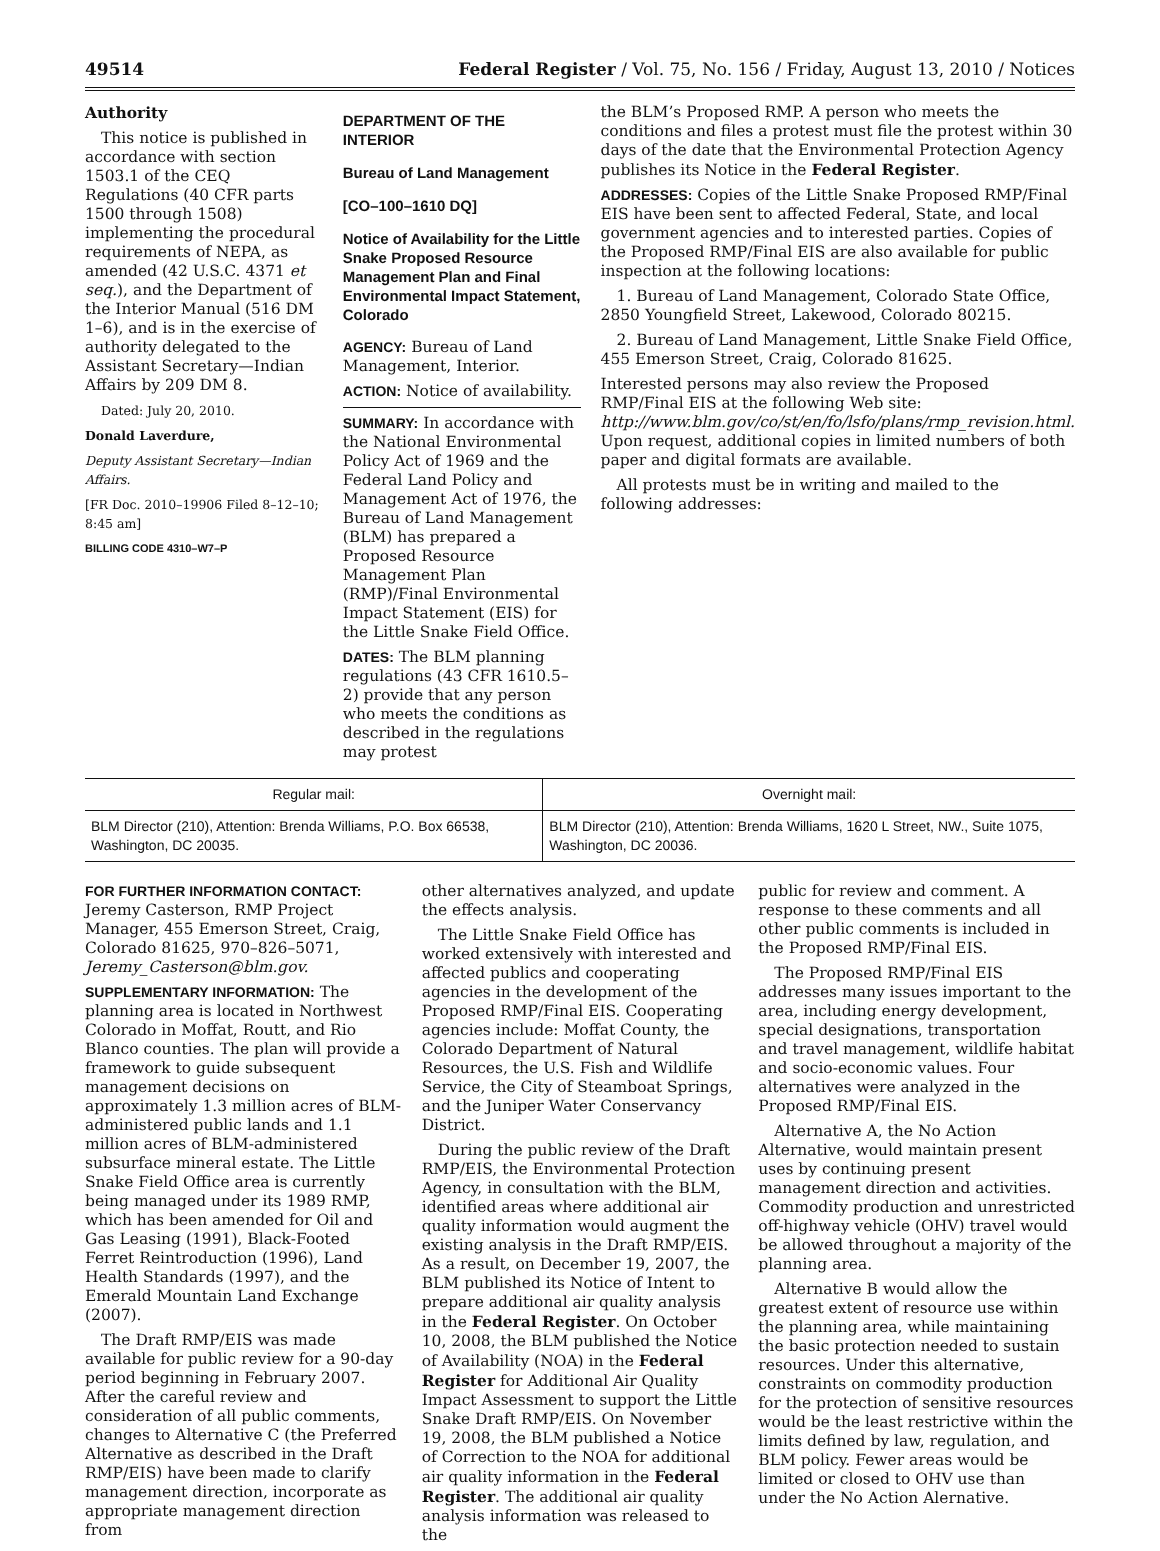49514 Federal Register / Vol. 75, No. 156 / Friday, August 13, 2010 / Notices
Authority
This notice is published in accordance with section 1503.1 of the CEQ Regulations (40 CFR parts 1500 through 1508) implementing the procedural requirements of NEPA, as amended (42 U.S.C. 4371 et seq.), and the Department of the Interior Manual (516 DM 1–6), and is in the exercise of authority delegated to the Assistant Secretary—Indian Affairs by 209 DM 8.
Dated: July 20, 2010.
Donald Laverdure,
Deputy Assistant Secretary—Indian Affairs.
[FR Doc. 2010–19906 Filed 8–12–10; 8:45 am]
BILLING CODE 4310–W7–P
DEPARTMENT OF THE INTERIOR
Bureau of Land Management
[CO–100–1610 DQ]
Notice of Availability for the Little Snake Proposed Resource Management Plan and Final Environmental Impact Statement, Colorado
AGENCY: Bureau of Land Management, Interior.
ACTION: Notice of availability.
SUMMARY: In accordance with the National Environmental Policy Act of 1969 and the Federal Land Policy and Management Act of 1976, the Bureau of Land Management (BLM) has prepared a Proposed Resource Management Plan (RMP)/Final Environmental Impact Statement (EIS) for the Little Snake Field Office.
DATES: The BLM planning regulations (43 CFR 1610.5–2) provide that any person who meets the conditions as described in the regulations may protest
the BLM’s Proposed RMP. A person who meets the conditions and files a protest must file the protest within 30 days of the date that the Environmental Protection Agency publishes its Notice in the Federal Register.
ADDRESSES: Copies of the Little Snake Proposed RMP/Final EIS have been sent to affected Federal, State, and local government agencies and to interested parties. Copies of the Proposed RMP/Final EIS are also available for public inspection at the following locations:
1. Bureau of Land Management, Colorado State Office, 2850 Youngfield Street, Lakewood, Colorado 80215.
2. Bureau of Land Management, Little Snake Field Office, 455 Emerson Street, Craig, Colorado 81625.
Interested persons may also review the Proposed RMP/Final EIS at the following Web site: http://www.blm.gov/co/st/en/fo/lsfo/plans/rmp_revision.html. Upon request, additional copies in limited numbers of both paper and digital formats are available.
All protests must be in writing and mailed to the following addresses:
| Regular mail: | Overnight mail: |
| --- | --- |
| BLM Director (210), Attention: Brenda Williams, P.O. Box 66538, Washington, DC 20035. | BLM Director (210), Attention: Brenda Williams, 1620 L Street, NW., Suite 1075, Washington, DC 20036. |
FOR FURTHER INFORMATION CONTACT:
Jeremy Casterson, RMP Project Manager, 455 Emerson Street, Craig, Colorado 81625, 970–826–5071, Jeremy_Casterson@blm.gov.
SUPPLEMENTARY INFORMATION: The planning area is located in Northwest Colorado in Moffat, Routt, and Rio Blanco counties. The plan will provide a framework to guide subsequent management decisions on approximately 1.3 million acres of BLM-administered public lands and 1.1 million acres of BLM-administered subsurface mineral estate. The Little Snake Field Office area is currently being managed under its 1989 RMP, which has been amended for Oil and Gas Leasing (1991), Black-Footed Ferret Reintroduction (1996), Land Health Standards (1997), and the Emerald Mountain Land Exchange (2007).
The Draft RMP/EIS was made available for public review for a 90-day period beginning in February 2007. After the careful review and consideration of all public comments, changes to Alternative C (the Preferred Alternative as described in the Draft RMP/EIS) have been made to clarify management direction, incorporate as appropriate management direction from
other alternatives analyzed, and update the effects analysis.
The Little Snake Field Office has worked extensively with interested and affected publics and cooperating agencies in the development of the Proposed RMP/Final EIS. Cooperating agencies include: Moffat County, the Colorado Department of Natural Resources, the U.S. Fish and Wildlife Service, the City of Steamboat Springs, and the Juniper Water Conservancy District.
During the public review of the Draft RMP/EIS, the Environmental Protection Agency, in consultation with the BLM, identified areas where additional air quality information would augment the existing analysis in the Draft RMP/EIS. As a result, on December 19, 2007, the BLM published its Notice of Intent to prepare additional air quality analysis in the Federal Register. On October 10, 2008, the BLM published the Notice of Availability (NOA) in the Federal Register for Additional Air Quality Impact Assessment to support the Little Snake Draft RMP/EIS. On November 19, 2008, the BLM published a Notice of Correction to the NOA for additional air quality information in the Federal Register. The additional air quality analysis information was released to the
public for review and comment. A response to these comments and all other public comments is included in the Proposed RMP/Final EIS.
The Proposed RMP/Final EIS addresses many issues important to the area, including energy development, special designations, transportation and travel management, wildlife habitat and socio-economic values. Four alternatives were analyzed in the Proposed RMP/Final EIS.
Alternative A, the No Action Alternative, would maintain present uses by continuing present management direction and activities. Commodity production and unrestricted off-highway vehicle (OHV) travel would be allowed throughout a majority of the planning area.
Alternative B would allow the greatest extent of resource use within the planning area, while maintaining the basic protection needed to sustain resources. Under this alternative, constraints on commodity production for the protection of sensitive resources would be the least restrictive within the limits defined by law, regulation, and BLM policy. Fewer areas would be limited or closed to OHV use than under the No Action Alernative.